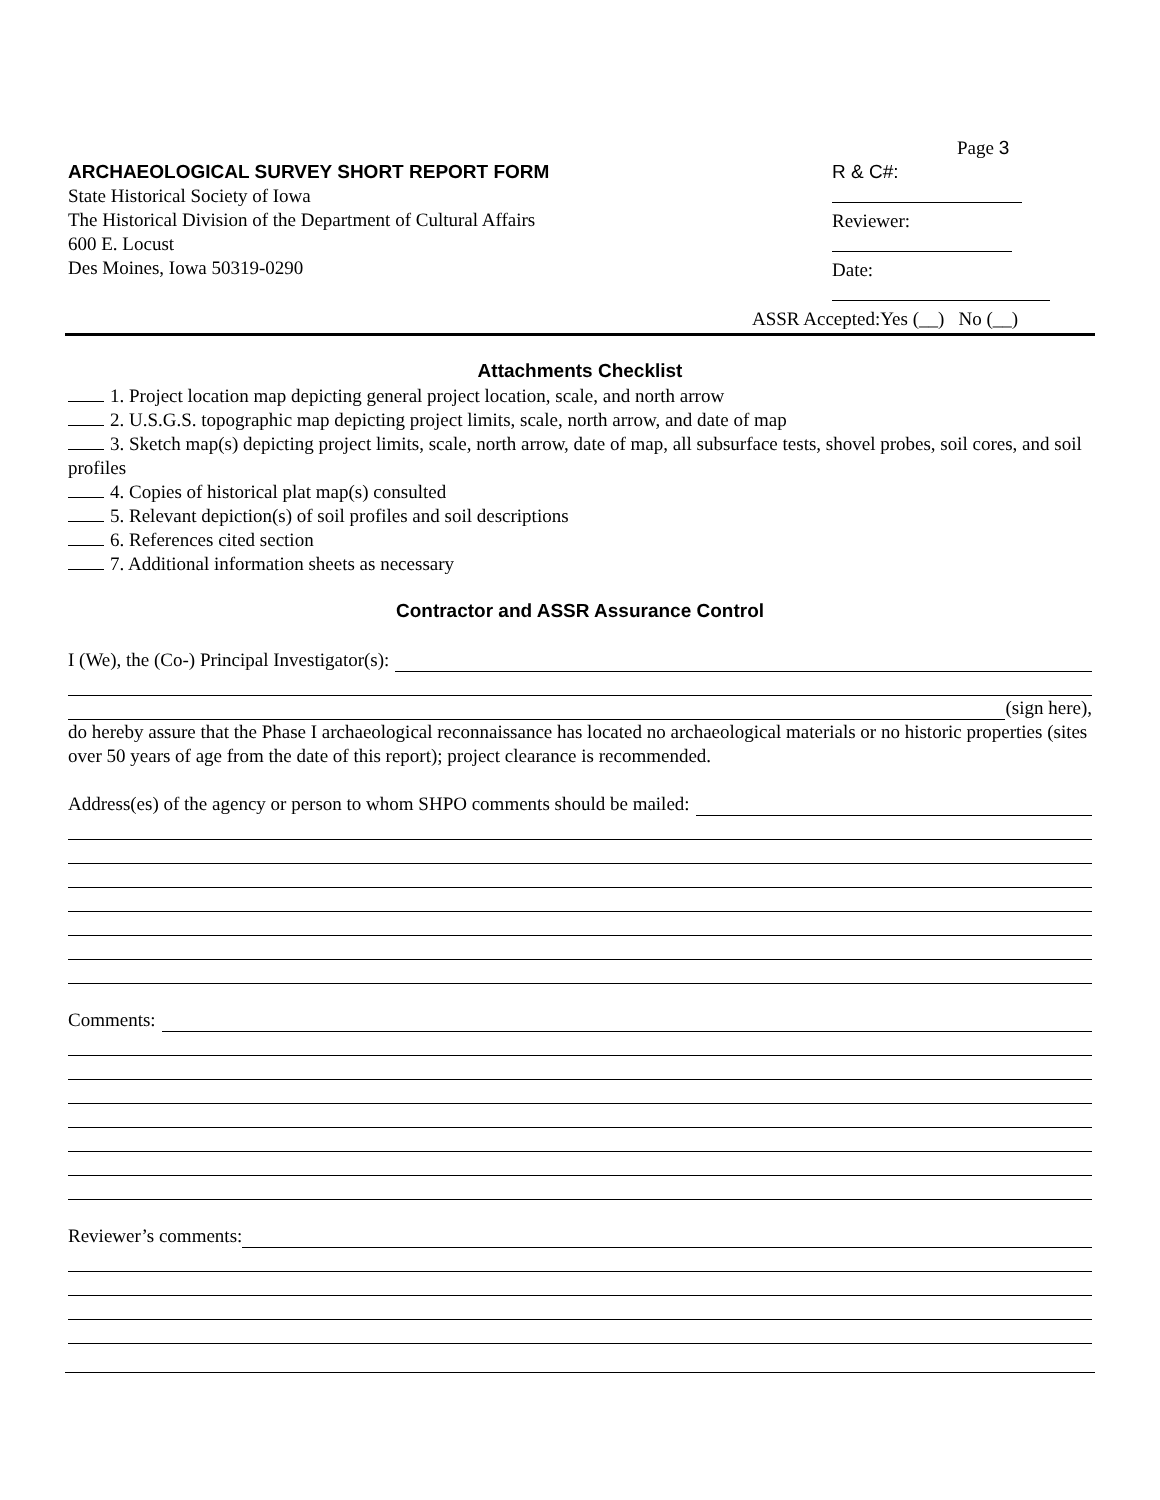ARCHAEOLOGICAL SURVEY SHORT REPORT FORM
State Historical Society of Iowa
The Historical Division of the Department of Cultural Affairs
600 E. Locust
Des Moines, Iowa 50319-0290
Page 3
R & C#:
Reviewer:
Date:
ASSR Accepted:Yes (__) No (__)
Attachments Checklist
1. Project location map depicting general project location, scale, and north arrow
2. U.S.G.S. topographic map depicting project limits, scale, north arrow, and date of map
3. Sketch map(s) depicting project limits, scale, north arrow, date of map, all subsurface tests, shovel probes, soil cores, and soil profiles
4. Copies of historical plat map(s) consulted
5. Relevant depiction(s) of soil profiles and soil descriptions
6. References cited section
7. Additional information sheets as necessary
Contractor and ASSR Assurance Control
I (We), the (Co-) Principal Investigator(s):
(sign here),
do hereby assure that the Phase I archaeological reconnaissance has located no archaeological materials or no historic properties (sites over 50 years of age from the date of this report); project clearance is recommended.
Address(es) of the agency or person to whom SHPO comments should be mailed:
Comments:
Reviewer’s comments: